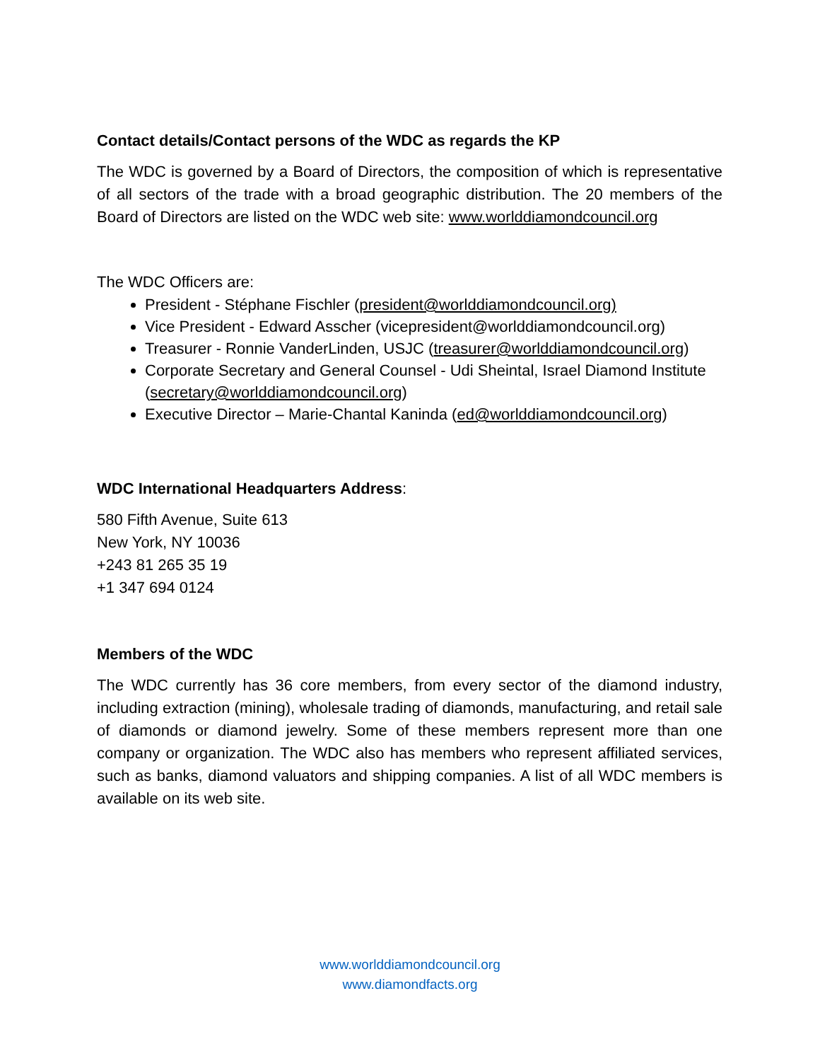Contact details/Contact persons of the WDC as regards the KP
The WDC is governed by a Board of Directors, the composition of which is representative of all sectors of the trade with a broad geographic distribution. The 20 members of the Board of Directors are listed on the WDC web site: www.worlddiamondcouncil.org
The WDC Officers are:
President - Stéphane Fischler (president@worlddiamondcouncil.org)
Vice President - Edward Asscher (vicepresident@worlddiamondcouncil.org)
Treasurer - Ronnie VanderLinden, USJC (treasurer@worlddiamondcouncil.org)
Corporate Secretary and General Counsel - Udi Sheintal, Israel Diamond Institute (secretary@worlddiamondcouncil.org)
Executive Director – Marie-Chantal Kaninda (ed@worlddiamondcouncil.org)
WDC International Headquarters Address:
580 Fifth Avenue, Suite 613
New York, NY 10036
+243 81 265 35 19
+1 347 694 0124
Members of the WDC
The WDC currently has 36 core members, from every sector of the diamond industry, including extraction (mining), wholesale trading of diamonds, manufacturing, and retail sale of diamonds or diamond jewelry. Some of these members represent more than one company or organization. The WDC also has members who represent affiliated services, such as banks, diamond valuators and shipping companies. A list of all WDC members is available on its web site.
www.worlddiamondcouncil.org
www.diamondfacts.org